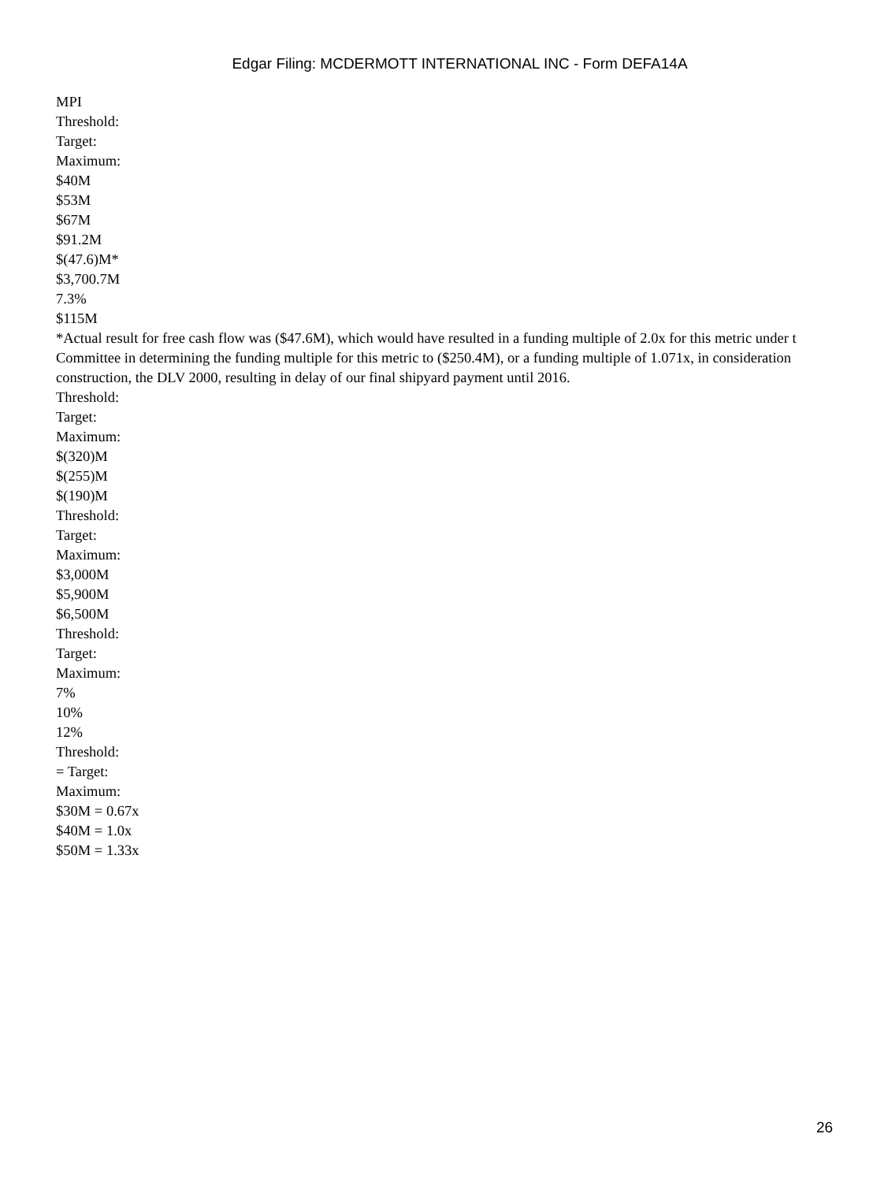Edgar Filing: MCDERMOTT INTERNATIONAL INC - Form DEFA14A
MPI
Threshold:
Target:
Maximum:
$40M
$53M
$67M
$91.2M
$(47.6)M*
$3,700.7M
7.3%
$115M
*Actual result for free cash flow was ($47.6M), which would have resulted in a funding multiple of 2.0x for this metric under t
Committee in determining the funding multiple for this metric to ($250.4M), or a funding multiple of 1.071x, in consideration
construction, the DLV 2000, resulting in delay of our final shipyard payment until 2016.
Threshold:
Target:
Maximum:
$(320)M
$(255)M
$(190)M
Threshold:
Target:
Maximum:
$3,000M
$5,900M
$6,500M
Threshold:
Target:
Maximum:
7%
10%
12%
Threshold:
= Target:
Maximum:
$30M = 0.67x
$40M = 1.0x
$50M = 1.33x
26